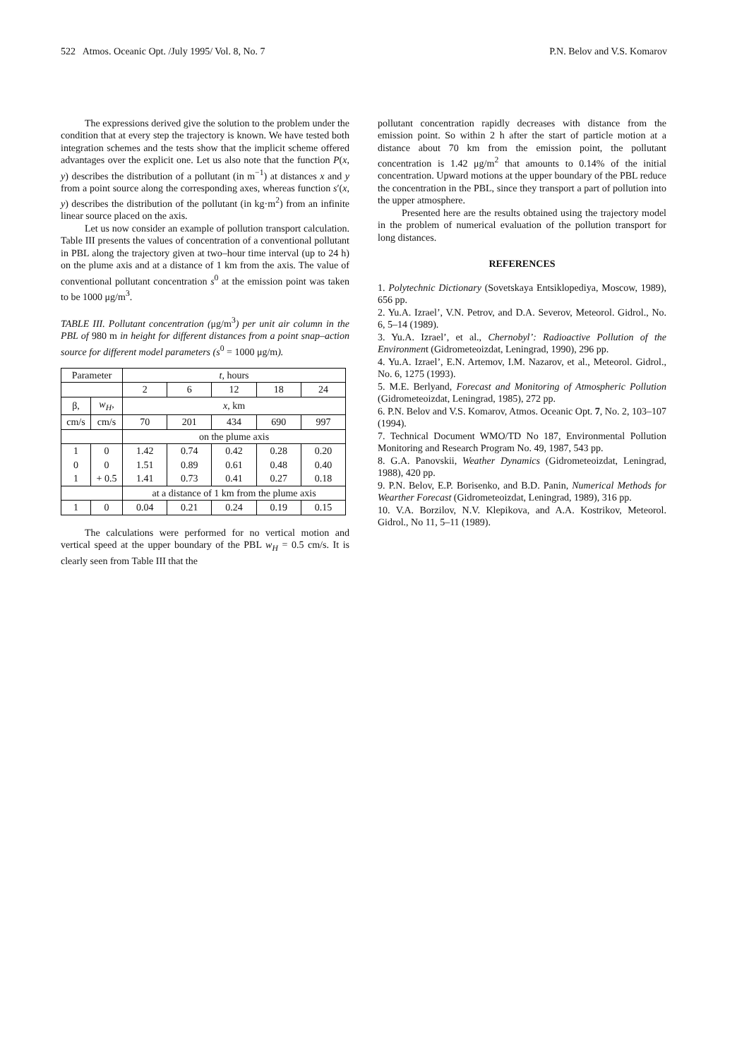522 Atmos. Oceanic Opt. /July 1995/ Vol. 8, No. 7 P.N. Belov and V.S. Komarov
The expressions derived give the solution to the problem under the condition that at every step the trajectory is known. We have tested both integration schemes and the tests show that the implicit scheme offered advantages over the explicit one. Let us also note that the function P(x, y) describes the distribution of a pollutant (in m<sup>−1</sup>) at distances x and y from a point source along the corresponding axes, whereas function s′(x, y) describes the distribution of the pollutant (in kg·m<sup>2</sup>) from an infinite linear source placed on the axis.
Let us now consider an example of pollution transport calculation. Table III presents the values of concentration of a conventional pollutant in PBL along the trajectory given at two–hour time interval (up to 24 h) on the plume axis and at a distance of 1 km from the axis. The value of conventional pollutant concentration s<sup>0</sup> at the emission point was taken to be 1000 μg/m<sup>3</sup>.
TABLE III. Pollutant concentration (μg/m<sup>3</sup>) per unit air column in the PBL of 980 m in height for different distances from a point snap–action source for different model parameters (s<sup>0</sup> = 1000 μg/m).
| Parameter | | t , hours | | | | |
| --- | --- | --- | --- | --- | --- | --- |
| | | 2 | 6 | 12 | 18 | 24 |
| β, | w<sub>H</sub> , | x , km | | | | |
| cm/s | cm/s | 70 | 201 | 434 | 690 | 997 |
| | | on the plume axis | | | | |
| 1 | 0 | 1.42 | 0.74 | 0.42 | 0.28 | 0.20 |
| 0 | 0 | 1.51 | 0.89 | 0.61 | 0.48 | 0.40 |
| 1 | + 0.5 | 1.41 | 0.73 | 0.41 | 0.27 | 0.18 |
| | | at a distance of 1 km from the plume axis | | | | |
| 1 | 0 | 0.04 | 0.21 | 0.24 | 0.19 | 0.15 |
The calculations were performed for no vertical motion and vertical speed at the upper boundary of the PBL w<sub>H</sub> = 0.5 cm/s. It is clearly seen from Table III that the
pollutant concentration rapidly decreases with distance from the emission point. So within 2 h after the start of particle motion at a distance about 70 km from the emission point, the pollutant concentration is 1.42 μg/m<sup>2</sup> that amounts to 0.14% of the initial concentration. Upward motions at the upper boundary of the PBL reduce the concentration in the PBL, since they transport a part of pollution into the upper atmosphere.
Presented here are the results obtained using the trajectory model in the problem of numerical evaluation of the pollution transport for long distances.
REFERENCES
1. Polytechnic Dictionary (Sovetskaya Entsiklopediya, Moscow, 1989), 656 pp.
2. Yu.A. Izrael’, V.N. Petrov, and D.A. Severov, Meteorol. Gidrol., No. 6, 5–14 (1989).
3. Yu.A. Izrael’, et al., Chernobyl’: Radioactive Pollution of the Environment (Gidrometeoizdat, Leningrad, 1990), 296 pp.
4. Yu.A. Izrael’, E.N. Artemov, I.M. Nazarov, et al., Meteorol. Gidrol., No. 6, 1275 (1993).
5. M.E. Berlyand, Forecast and Monitoring of Atmospheric Pollution (Gidrometeoizdat, Leningrad, 1985), 272 pp.
6. P.N. Belov and V.S. Komarov, Atmos. Oceanic Opt. 7, No. 2, 103–107 (1994).
7. Technical Document WMO/TD No 187, Environmental Pollution Monitoring and Research Program No. 49, 1987, 543 pp.
8. G.A. Panovskii, Weather Dynamics (Gidrometeoizdat, Leningrad, 1988), 420 pp.
9. P.N. Belov, E.P. Borisenko, and B.D. Panin, Numerical Methods for Wearther Forecast (Gidrometeoizdat, Leningrad, 1989), 316 pp.
10. V.A. Borzilov, N.V. Klepikova, and A.A. Kostrikov, Meteorol. Gidrol., No 11, 5–11 (1989).